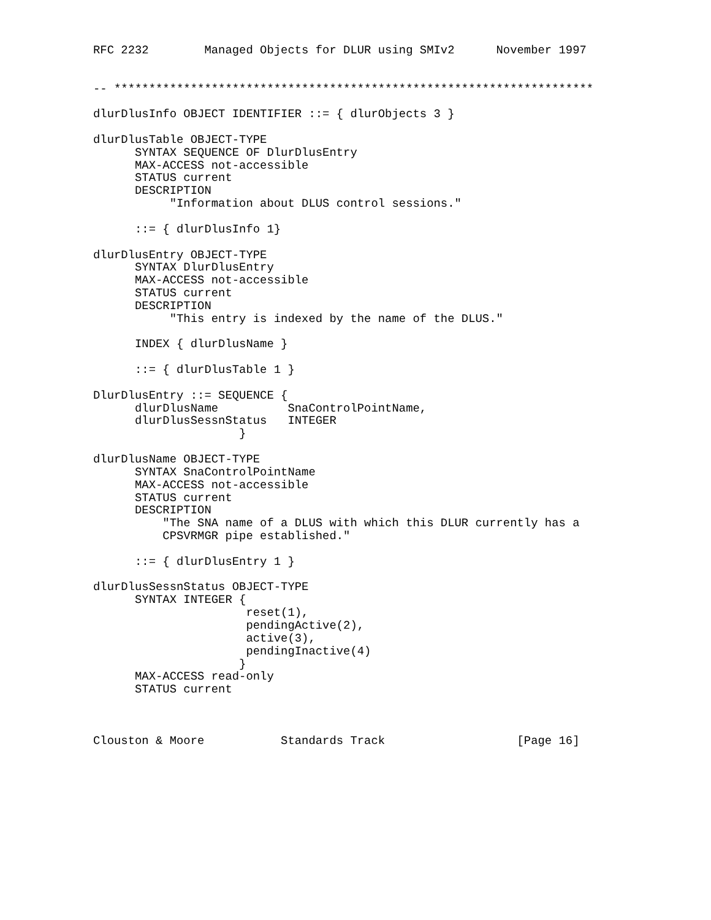RFC 2232        Managed Objects for DLUR using SMIv2      November 1997


-- *********************************************************************

dlurDlusInfo OBJECT IDENTIFIER ::= { dlurObjects 3 }

dlurDlusTable OBJECT-TYPE
      SYNTAX SEQUENCE OF DlurDlusEntry
      MAX-ACCESS not-accessible
      STATUS current
      DESCRIPTION
           "Information about DLUS control sessions."

      ::= { dlurDlusInfo 1}

dlurDlusEntry OBJECT-TYPE
      SYNTAX DlurDlusEntry
      MAX-ACCESS not-accessible
      STATUS current
      DESCRIPTION
           "This entry is indexed by the name of the DLUS."

      INDEX { dlurDlusName }

      ::= { dlurDlusTable 1 }

DlurDlusEntry ::= SEQUENCE {
      dlurDlusName          SnaControlPointName,
      dlurDlusSessnStatus   INTEGER
                     }

dlurDlusName OBJECT-TYPE
      SYNTAX SnaControlPointName
      MAX-ACCESS not-accessible
      STATUS current
      DESCRIPTION
          "The SNA name of a DLUS with which this DLUR currently has a
          CPSVRMGR pipe established."

      ::= { dlurDlusEntry 1 }

dlurDlusSessnStatus OBJECT-TYPE
      SYNTAX INTEGER {
                      reset(1),
                      pendingActive(2),
                      active(3),
                      pendingInactive(4)
                     }
      MAX-ACCESS read-only
      STATUS current



Clouston & Moore           Standards Track                   [Page 16]